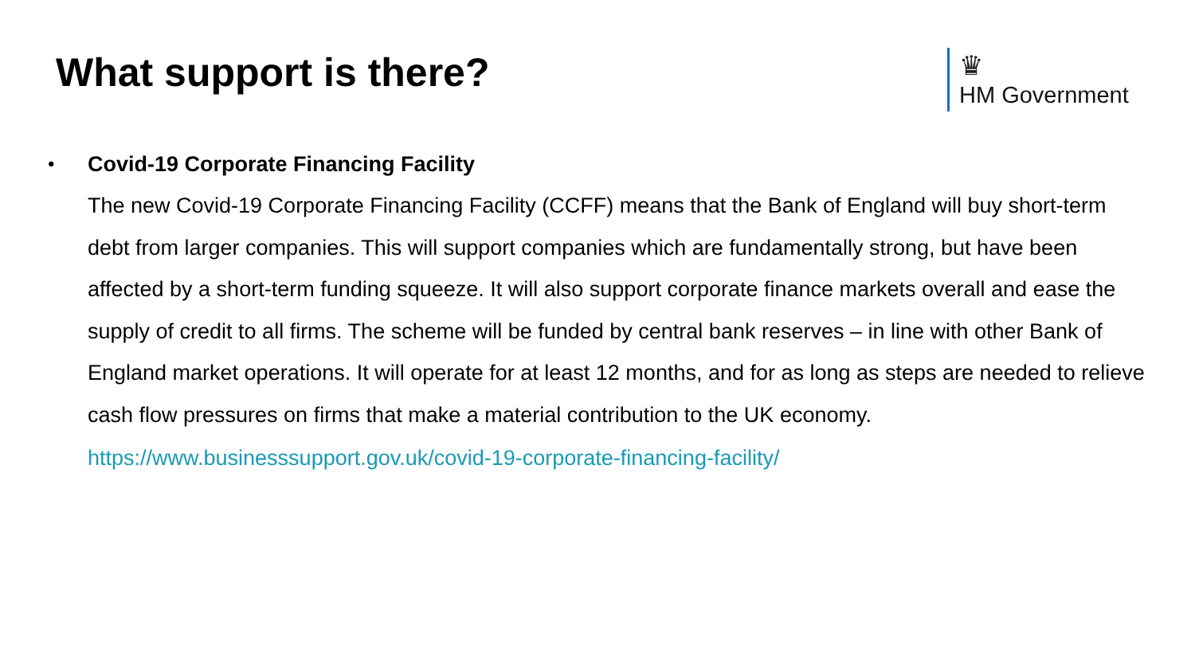What support is there?
♛
HM Government
•
Covid-19 Corporate Financing Facility
The new Covid-19 Corporate Financing Facility (CCFF) means that the Bank of England will buy short-term debt from larger companies. This will support companies which are fundamentally strong, but have been affected by a short-term funding squeeze. It will also support corporate finance markets overall and ease the supply of credit to all firms. The scheme will be funded by central bank reserves – in line with other Bank of England market operations. It will operate for at least 12 months, and for as long as steps are needed to relieve cash flow pressures on firms that make a material contribution to the UK economy.
https://www.businesssupport.gov.uk/covid-19-corporate-financing-facility/